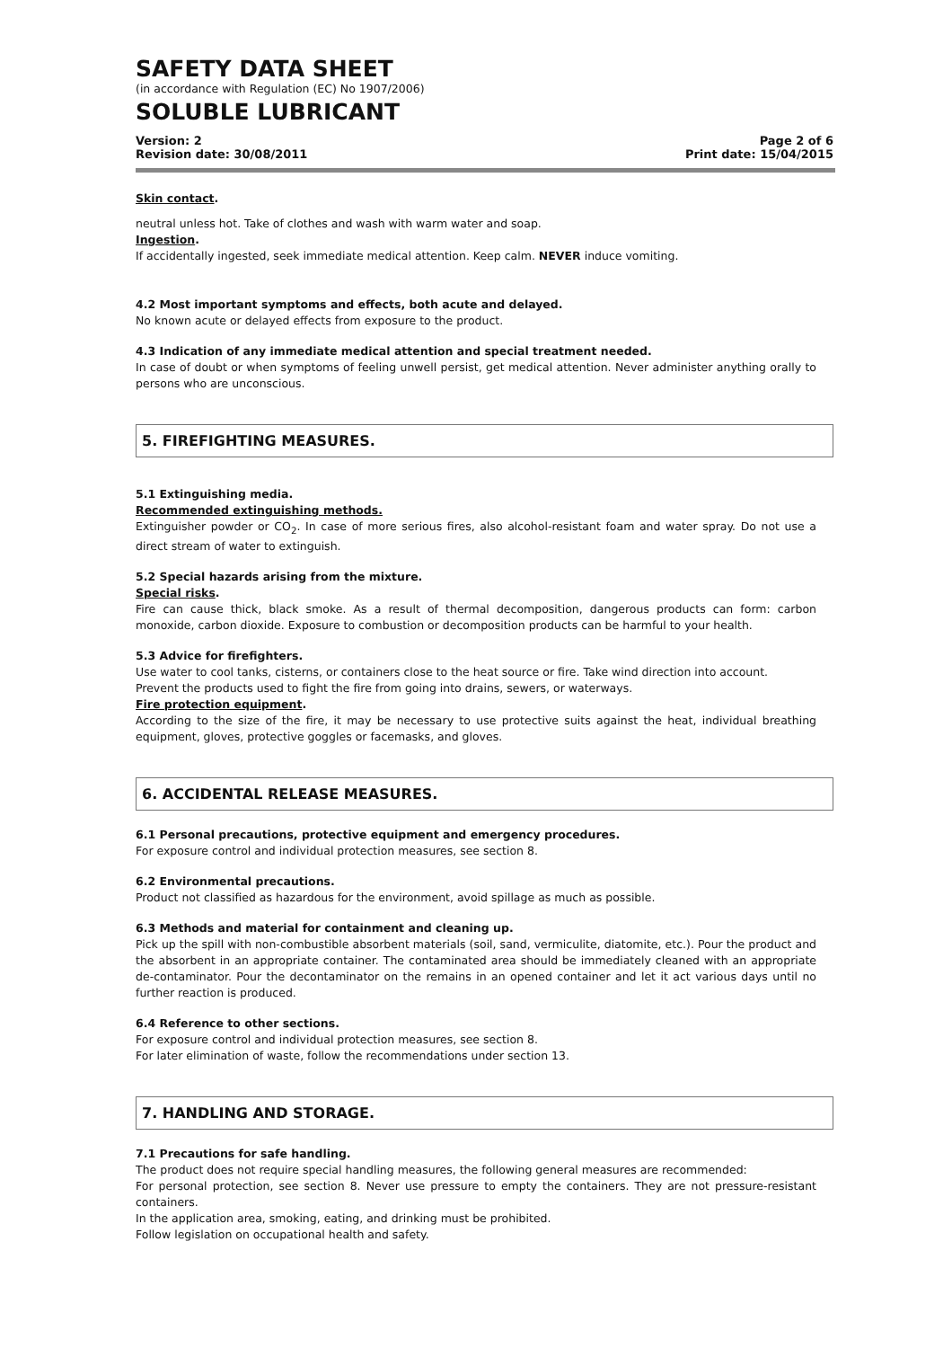SAFETY DATA SHEET
(in accordance with Regulation (EC) No 1907/2006)
SOLUBLE LUBRICANT
Version: 2
Revision date: 30/08/2011
Page 2 of 6
Print date: 15/04/2015
Skin contact.
neutral unless hot. Take of clothes and wash with warm water and soap.
Ingestion.
If accidentally ingested, seek immediate medical attention. Keep calm. NEVER induce vomiting.
4.2 Most important symptoms and effects, both acute and delayed.
No known acute or delayed effects from exposure to the product.
4.3 Indication of any immediate medical attention and special treatment needed.
In case of doubt or when symptoms of feeling unwell persist, get medical attention. Never administer anything orally to persons who are unconscious.
5. FIREFIGHTING MEASURES.
5.1 Extinguishing media.
Recommended extinguishing methods.
Extinguisher powder or CO<sub>2</sub>. In case of more serious fires, also alcohol-resistant foam and water spray. Do not use a direct stream of water to extinguish.
5.2 Special hazards arising from the mixture.
Special risks.
Fire can cause thick, black smoke. As a result of thermal decomposition, dangerous products can form: carbon monoxide, carbon dioxide. Exposure to combustion or decomposition products can be harmful to your health.
5.3 Advice for firefighters.
Use water to cool tanks, cisterns, or containers close to the heat source or fire. Take wind direction into account.
Prevent the products used to fight the fire from going into drains, sewers, or waterways.
Fire protection equipment.
According to the size of the fire, it may be necessary to use protective suits against the heat, individual breathing equipment, gloves, protective goggles or facemasks, and gloves.
6. ACCIDENTAL RELEASE MEASURES.
6.1 Personal precautions, protective equipment and emergency procedures.
For exposure control and individual protection measures, see section 8.
6.2 Environmental precautions.
Product not classified as hazardous for the environment, avoid spillage as much as possible.
6.3 Methods and material for containment and cleaning up.
Pick up the spill with non-combustible absorbent materials (soil, sand, vermiculite, diatomite, etc.). Pour the product and the absorbent in an appropriate container. The contaminated area should be immediately cleaned with an appropriate de-contaminator. Pour the decontaminator on the remains in an opened container and let it act various days until no further reaction is produced.
6.4 Reference to other sections.
For exposure control and individual protection measures, see section 8.
For later elimination of waste, follow the recommendations under section 13.
7. HANDLING AND STORAGE.
7.1 Precautions for safe handling.
The product does not require special handling measures, the following general measures are recommended:
For personal protection, see section 8. Never use pressure to empty the containers. They are not pressure-resistant containers.
In the application area, smoking, eating, and drinking must be prohibited.
Follow legislation on occupational health and safety.